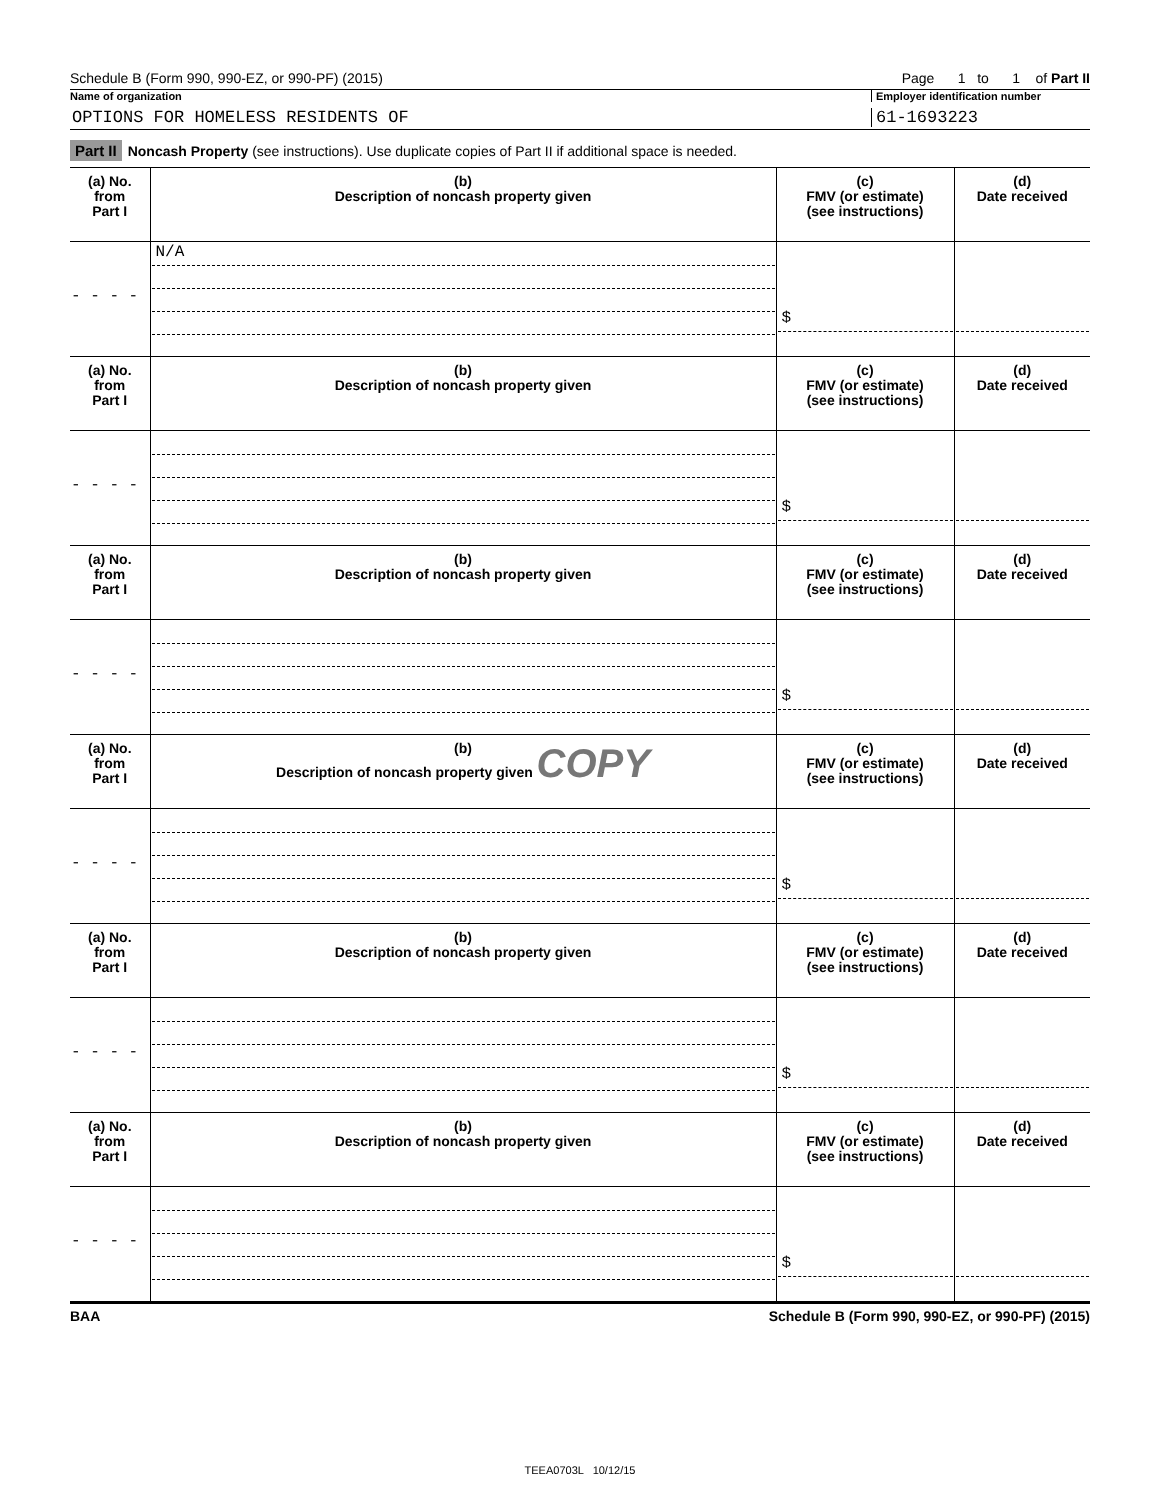Schedule B (Form 990, 990-EZ, or 990-PF) (2015) Page 1 to 1 of Part II
Name of organization Employer identification number
OPTIONS FOR HOMELESS RESIDENTS OF 61-1693223
Part II Noncash Property (see instructions). Use duplicate copies of Part II if additional space is needed.
| (a) No. from Part I | (b) Description of noncash property given | (c) FMV (or estimate) (see instructions) | (d) Date received |
| --- | --- | --- | --- |
| - - - - | N/A | $ | |
| (a) No. from Part I | (b) Description of noncash property given | (c) FMV (or estimate) (see instructions) | (d) Date received |
| - - - - | | $ | |
| (a) No. from Part I | (b) Description of noncash property given | (c) FMV (or estimate) (see instructions) | (d) Date received |
| - - - - | | $ | |
| (a) No. from Part I | (b) Description of noncash property given COPY | (c) FMV (or estimate) (see instructions) | (d) Date received |
| - - - - | | $ | |
| (a) No. from Part I | (b) Description of noncash property given | (c) FMV (or estimate) (see instructions) | (d) Date received |
| - - - - | | $ | |
| (a) No. from Part I | (b) Description of noncash property given | (c) FMV (or estimate) (see instructions) | (d) Date received |
| - - - - | | $ | |
BAA Schedule B (Form 990, 990-EZ, or 990-PF) (2015)
TEEA0703L 10/12/15